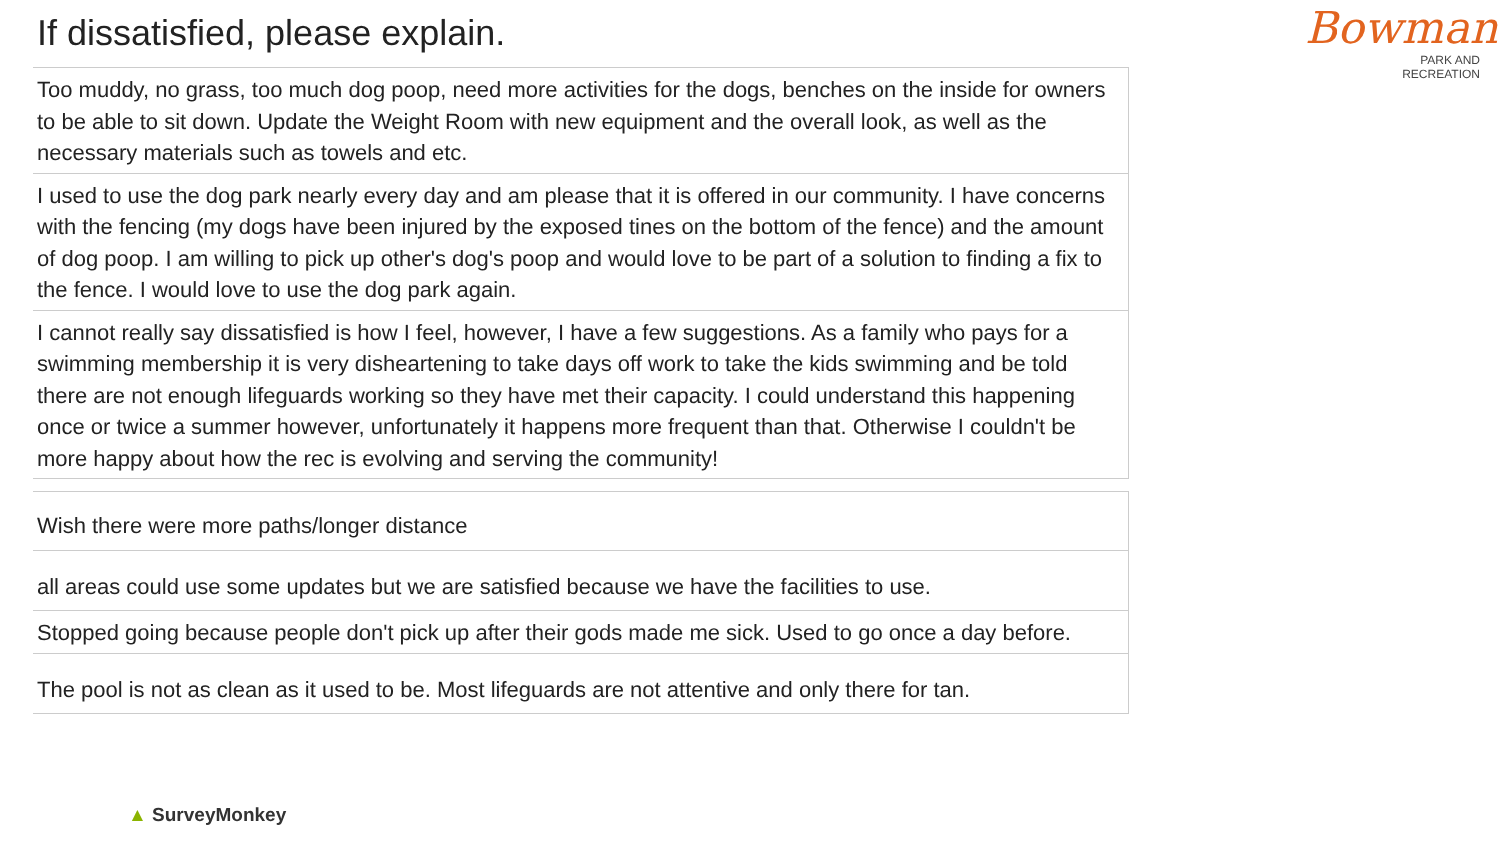If dissatisfied, please explain.
Bowman
PARK AND
RECREATION
| Too muddy, no grass, too much dog poop, need more activities for the dogs, benches on the inside for owners to be able to sit down. Update the Weight Room with new equipment and the overall look, as well as the necessary materials such as towels and etc. |
| I used to use the dog park nearly every day and am please that it is offered in our community. I have concerns with the fencing (my dogs have been injured by the exposed tines on the bottom of the fence) and the amount of dog poop. I am willing to pick up other's dog's poop and would love to be part of a solution to finding a fix to the fence. I would love to use the dog park again. |
| I cannot really say dissatisfied is how I feel, however, I have a few suggestions. As a family who pays for a swimming membership it is very disheartening to take days off work to take the kids swimming and be told there are not enough lifeguards working so they have met their capacity. I could understand this happening once or twice a summer however, unfortunately it happens more frequent than that. Otherwise I couldn't be more happy about how the rec is evolving and serving the community! |
| Wish there were more paths/longer distance |
| all areas could use some updates but we are satisfied because we have the facilities to use. |
| Stopped going because people don't pick up after their gods made me sick. Used to go once a day before. |
| The pool is not as clean as it used to be. Most lifeguards are not attentive and only there for tan. |
▲ SurveyMonkey